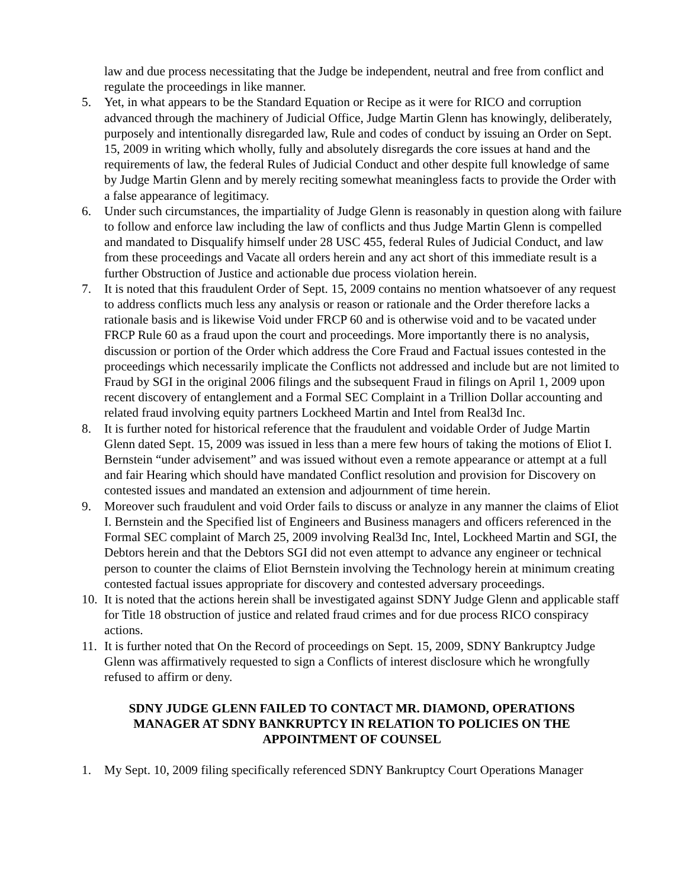law and due process necessitating that the Judge be independent, neutral and free from conflict and regulate the proceedings in like manner.
5. Yet, in what appears to be the Standard Equation or Recipe as it were for RICO and corruption advanced through the machinery of Judicial Office, Judge Martin Glenn has knowingly, deliberately, purposely and intentionally disregarded law, Rule and codes of conduct by issuing an Order on Sept. 15, 2009 in writing which wholly, fully and absolutely disregards the core issues at hand and the requirements of law, the federal Rules of Judicial Conduct and other despite full knowledge of same by Judge Martin Glenn and by merely reciting somewhat meaningless facts to provide the Order with a false appearance of legitimacy.
6. Under such circumstances, the impartiality of Judge Glenn is reasonably in question along with failure to follow and enforce law including the law of conflicts and thus Judge Martin Glenn is compelled and mandated to Disqualify himself under 28 USC 455, federal Rules of Judicial Conduct, and law from these proceedings and Vacate all orders herein and any act short of this immediate result is a further Obstruction of Justice and actionable due process violation herein.
7. It is noted that this fraudulent Order of Sept. 15, 2009 contains no mention whatsoever of any request to address conflicts much less any analysis or reason or rationale and the Order therefore lacks a rationale basis and is likewise Void under FRCP 60 and is otherwise void and to be vacated under FRCP Rule 60 as a fraud upon the court and proceedings. More importantly there is no analysis, discussion or portion of the Order which address the Core Fraud and Factual issues contested in the proceedings which necessarily implicate the Conflicts not addressed and include but are not limited to Fraud by SGI in the original 2006 filings and the subsequent Fraud in filings on April 1, 2009 upon recent discovery of entanglement and a Formal SEC Complaint in a Trillion Dollar accounting and related fraud involving equity partners Lockheed Martin and Intel from Real3d Inc.
8. It is further noted for historical reference that the fraudulent and voidable Order of Judge Martin Glenn dated Sept. 15, 2009 was issued in less than a mere few hours of taking the motions of Eliot I. Bernstein “under advisement” and was issued without even a remote appearance or attempt at a full and fair Hearing which should have mandated Conflict resolution and provision for Discovery on contested issues and mandated an extension and adjournment of time herein.
9. Moreover such fraudulent and void Order fails to discuss or analyze in any manner the claims of Eliot I. Bernstein and the Specified list of Engineers and Business managers and officers referenced in the Formal SEC complaint of March 25, 2009 involving Real3d Inc, Intel, Lockheed Martin and SGI, the Debtors herein and that the Debtors SGI did not even attempt to advance any engineer or technical person to counter the claims of Eliot Bernstein involving the Technology herein at minimum creating contested factual issues appropriate for discovery and contested adversary proceedings.
10.
It is noted that the actions herein shall be investigated against SDNY Judge Glenn and applicable staff for Title 18 obstruction of justice and related fraud crimes and for due process RICO conspiracy actions.
11.
It is further noted that On the Record of proceedings on Sept. 15, 2009, SDNY Bankruptcy Judge Glenn was affirmatively requested to sign a Conflicts of interest disclosure which he wrongfully refused to affirm or deny.
SDNY JUDGE GLENN FAILED TO CONTACT MR. DIAMOND, OPERATIONS MANAGER AT SDNY BANKRUPTCY IN RELATION TO POLICIES ON THE APPOINTMENT OF COUNSEL
1. My Sept. 10, 2009 filing specifically referenced SDNY Bankruptcy Court Operations Manager